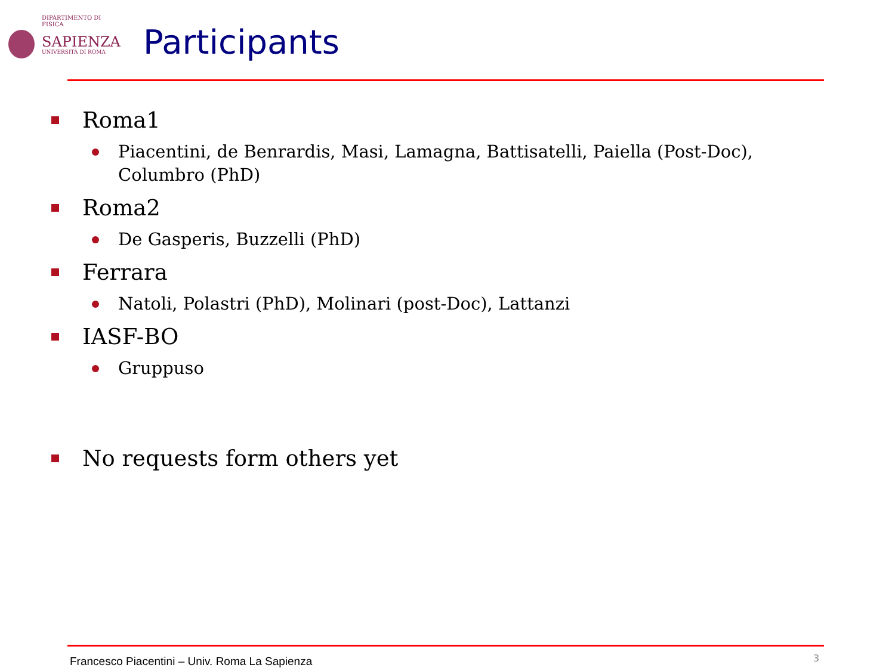DIPARTIMENTO DI FISICA
SAPIENZA
UNIVERSITÀ DI ROMA
Participants
Roma1
Piacentini, de Benrardis, Masi, Lamagna, Battisatelli, Paiella (Post-Doc), Columbro (PhD)
Roma2
De Gasperis, Buzzelli (PhD)
Ferrara
Natoli, Polastri (PhD), Molinari (post-Doc), Lattanzi
IASF-BO
Gruppuso
No requests form others yet
Francesco Piacentini – Univ. Roma La Sapienza
3